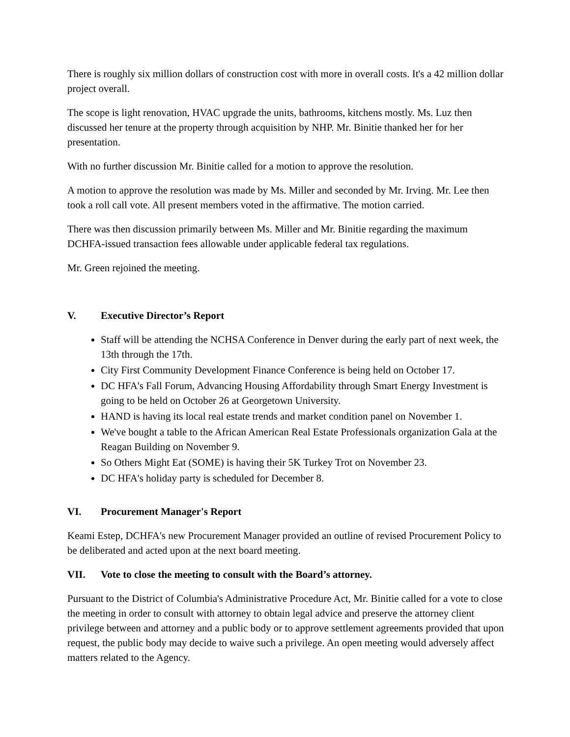There is roughly six million dollars of construction cost with more in overall costs. It's a 42 million dollar project overall.
The scope is light renovation, HVAC upgrade the units, bathrooms, kitchens mostly. Ms. Luz then discussed her tenure at the property through acquisition by NHP. Mr. Binitie thanked her for her presentation.
With no further discussion Mr. Binitie called for a motion to approve the resolution.
A motion to approve the resolution was made by Ms. Miller and seconded by Mr. Irving. Mr. Lee then took a roll call vote. All present members voted in the affirmative. The motion carried.
There was then discussion primarily between Ms. Miller and Mr. Binitie regarding the maximum DCHFA-issued transaction fees allowable under applicable federal tax regulations.
Mr. Green rejoined the meeting.
V. Executive Director’s Report
Staff will be attending the NCHSA Conference in Denver during the early part of next week, the 13th through the 17th.
City First Community Development Finance Conference is being held on October 17.
DC HFA's Fall Forum, Advancing Housing Affordability through Smart Energy Investment is going to be held on October 26 at Georgetown University.
HAND is having its local real estate trends and market condition panel on November 1.
We've bought a table to the African American Real Estate Professionals organization Gala at the Reagan Building on November 9.
So Others Might Eat (SOME) is having their 5K Turkey Trot on November 23.
DC HFA's holiday party is scheduled for December 8.
VI. Procurement Manager's Report
Keami Estep, DCHFA's new Procurement Manager provided an outline of revised Procurement Policy to be deliberated and acted upon at the next board meeting.
VII. Vote to close the meeting to consult with the Board’s attorney.
Pursuant to the District of Columbia's Administrative Procedure Act, Mr. Binitie called for a vote to close the meeting in order to consult with attorney to obtain legal advice and preserve the attorney client privilege between and attorney and a public body or to approve settlement agreements provided that upon request, the public body may decide to waive such a privilege. An open meeting would adversely affect matters related to the Agency.